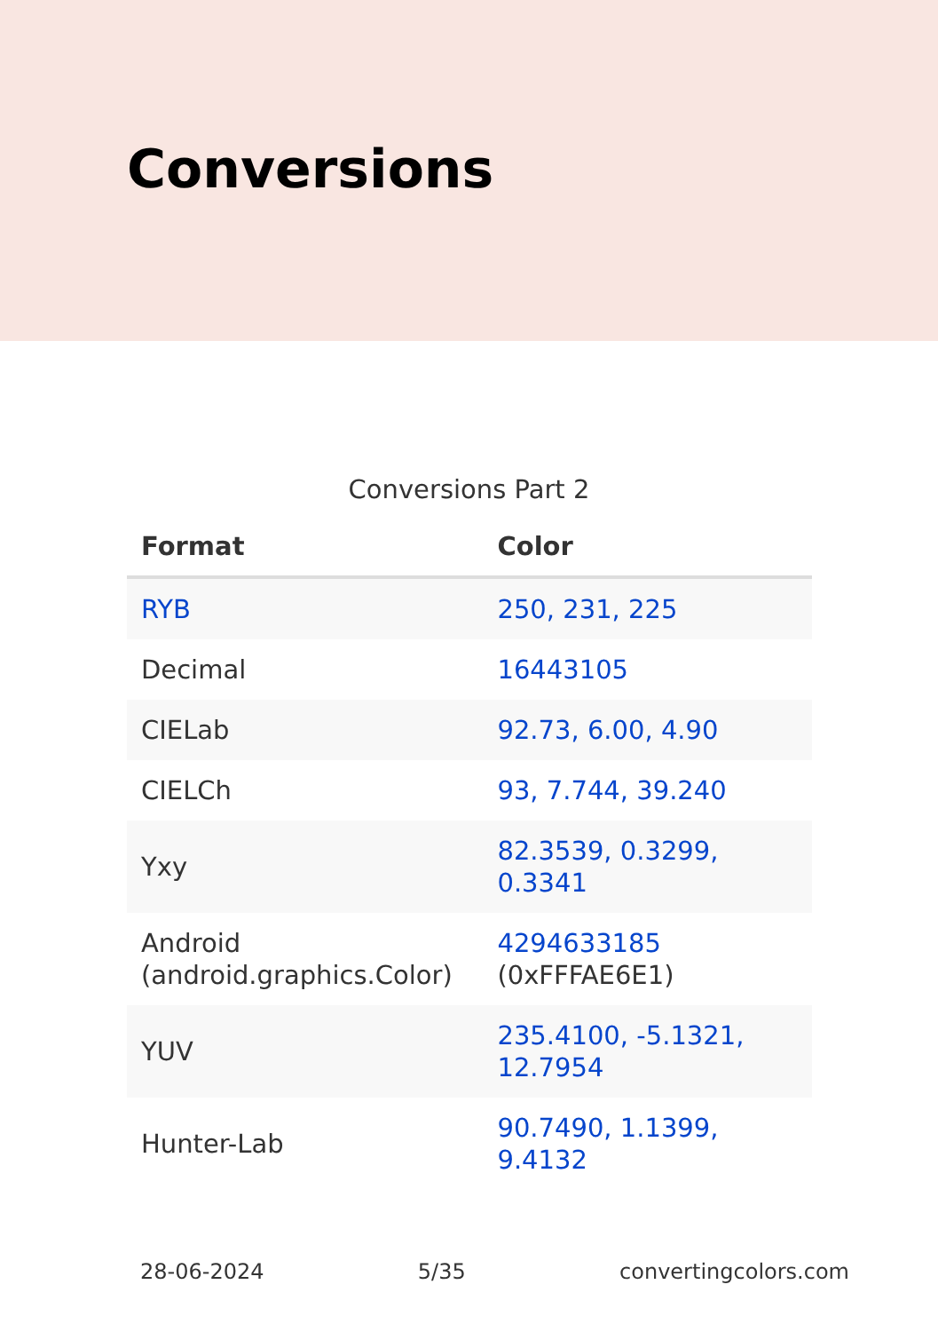Conversions
Conversions Part 2
| Format | Color |
| --- | --- |
| RYB | 250, 231, 225 |
| Decimal | 16443105 |
| CIELab | 92.73, 6.00, 4.90 |
| CIELCh | 93, 7.744, 39.240 |
| Yxy | 82.3539, 0.3299, 0.3341 |
| Android (android.graphics.Color) | 4294633185 (0xFFFAE6E1) |
| YUV | 235.4100, -5.1321, 12.7954 |
| Hunter-Lab | 90.7490, 1.1399, 9.4132 |
28-06-2024 5/35 convertingcolors.com